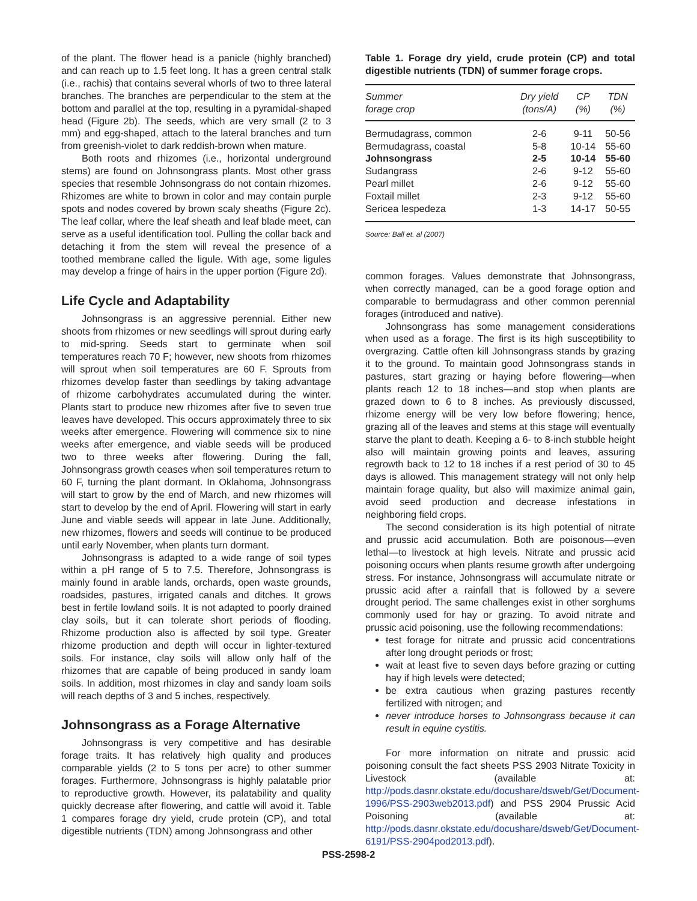of the plant. The flower head is a panicle (highly branched) and can reach up to 1.5 feet long. It has a green central stalk (i.e., rachis) that contains several whorls of two to three lateral branches. The branches are perpendicular to the stem at the bottom and parallel at the top, resulting in a pyramidal-shaped head (Figure 2b). The seeds, which are very small (2 to 3 mm) and egg-shaped, attach to the lateral branches and turn from greenish-violet to dark reddish-brown when mature.
Both roots and rhizomes (i.e., horizontal underground stems) are found on Johnsongrass plants. Most other grass species that resemble Johnsongrass do not contain rhizomes. Rhizomes are white to brown in color and may contain purple spots and nodes covered by brown scaly sheaths (Figure 2c). The leaf collar, where the leaf sheath and leaf blade meet, can serve as a useful identification tool. Pulling the collar back and detaching it from the stem will reveal the presence of a toothed membrane called the ligule. With age, some ligules may develop a fringe of hairs in the upper portion (Figure 2d).
Life Cycle and Adaptability
Johnsongrass is an aggressive perennial. Either new shoots from rhizomes or new seedlings will sprout during early to mid-spring. Seeds start to germinate when soil temperatures reach 70 F; however, new shoots from rhizomes will sprout when soil temperatures are 60 F. Sprouts from rhizomes develop faster than seedlings by taking advantage of rhizome carbohydrates accumulated during the winter. Plants start to produce new rhizomes after five to seven true leaves have developed. This occurs approximately three to six weeks after emergence. Flowering will commence six to nine weeks after emergence, and viable seeds will be produced two to three weeks after flowering. During the fall, Johnsongrass growth ceases when soil temperatures return to 60 F, turning the plant dormant. In Oklahoma, Johnsongrass will start to grow by the end of March, and new rhizomes will start to develop by the end of April. Flowering will start in early June and viable seeds will appear in late June. Additionally, new rhizomes, flowers and seeds will continue to be produced until early November, when plants turn dormant.
Johnsongrass is adapted to a wide range of soil types within a pH range of 5 to 7.5. Therefore, Johnsongrass is mainly found in arable lands, orchards, open waste grounds, roadsides, pastures, irrigated canals and ditches. It grows best in fertile lowland soils. It is not adapted to poorly drained clay soils, but it can tolerate short periods of flooding. Rhizome production also is affected by soil type. Greater rhizome production and depth will occur in lighter-textured soils. For instance, clay soils will allow only half of the rhizomes that are capable of being produced in sandy loam soils. In addition, most rhizomes in clay and sandy loam soils will reach depths of 3 and 5 inches, respectively.
Johnsongrass as a Forage Alternative
Johnsongrass is very competitive and has desirable forage traits. It has relatively high quality and produces comparable yields (2 to 5 tons per acre) to other summer forages. Furthermore, Johnsongrass is highly palatable prior to reproductive growth. However, its palatability and quality quickly decrease after flowering, and cattle will avoid it. Table 1 compares forage dry yield, crude protein (CP), and total digestible nutrients (TDN) among Johnsongrass and other
Table 1. Forage dry yield, crude protein (CP) and total digestible nutrients (TDN) of summer forage crops.
| Summer forage crop | Dry yield (tons/A) | CP (%) | TDN (%) |
| --- | --- | --- | --- |
| Bermudagrass, common | 2-6 | 9-11 | 50-56 |
| Bermudagrass, coastal | 5-8 | 10-14 | 55-60 |
| Johnsongrass | 2-5 | 10-14 | 55-60 |
| Sudangrass | 2-6 | 9-12 | 55-60 |
| Pearl millet | 2-6 | 9-12 | 55-60 |
| Foxtail millet | 2-3 | 9-12 | 55-60 |
| Sericea lespedeza | 1-3 | 14-17 | 50-55 |
Source: Ball et. al (2007)
common forages. Values demonstrate that Johnsongrass, when correctly managed, can be a good forage option and comparable to bermudagrass and other common perennial forages (introduced and native).
Johnsongrass has some management considerations when used as a forage. The first is its high susceptibility to overgrazing. Cattle often kill Johnsongrass stands by grazing it to the ground. To maintain good Johnsongrass stands in pastures, start grazing or haying before flowering—when plants reach 12 to 18 inches—and stop when plants are grazed down to 6 to 8 inches. As previously discussed, rhizome energy will be very low before flowering; hence, grazing all of the leaves and stems at this stage will eventually starve the plant to death. Keeping a 6- to 8-inch stubble height also will maintain growing points and leaves, assuring regrowth back to 12 to 18 inches if a rest period of 30 to 45 days is allowed. This management strategy will not only help maintain forage quality, but also will maximize animal gain, avoid seed production and decrease infestations in neighboring field crops.
The second consideration is its high potential of nitrate and prussic acid accumulation. Both are poisonous—even lethal—to livestock at high levels. Nitrate and prussic acid poisoning occurs when plants resume growth after undergoing stress. For instance, Johnsongrass will accumulate nitrate or prussic acid after a rainfall that is followed by a severe drought period. The same challenges exist in other sorghums commonly used for hay or grazing. To avoid nitrate and prussic acid poisoning, use the following recommendations:
test forage for nitrate and prussic acid concentrations after long drought periods or frost;
wait at least five to seven days before grazing or cutting hay if high levels were detected;
be extra cautious when grazing pastures recently fertilized with nitrogen; and
never introduce horses to Johnsongrass because it can result in equine cystitis.
For more information on nitrate and prussic acid poisoning consult the fact sheets PSS 2903 Nitrate Toxicity in Livestock (available at: http://pods.dasnr.okstate.edu/docushare/dsweb/Get/Document-1996/PSS-2903web2013.pdf) and PSS 2904 Prussic Acid Poisoning (available at: http://pods.dasnr.okstate.edu/docushare/dsweb/Get/Document-6191/PSS-2904pod2013.pdf).
PSS-2598-2